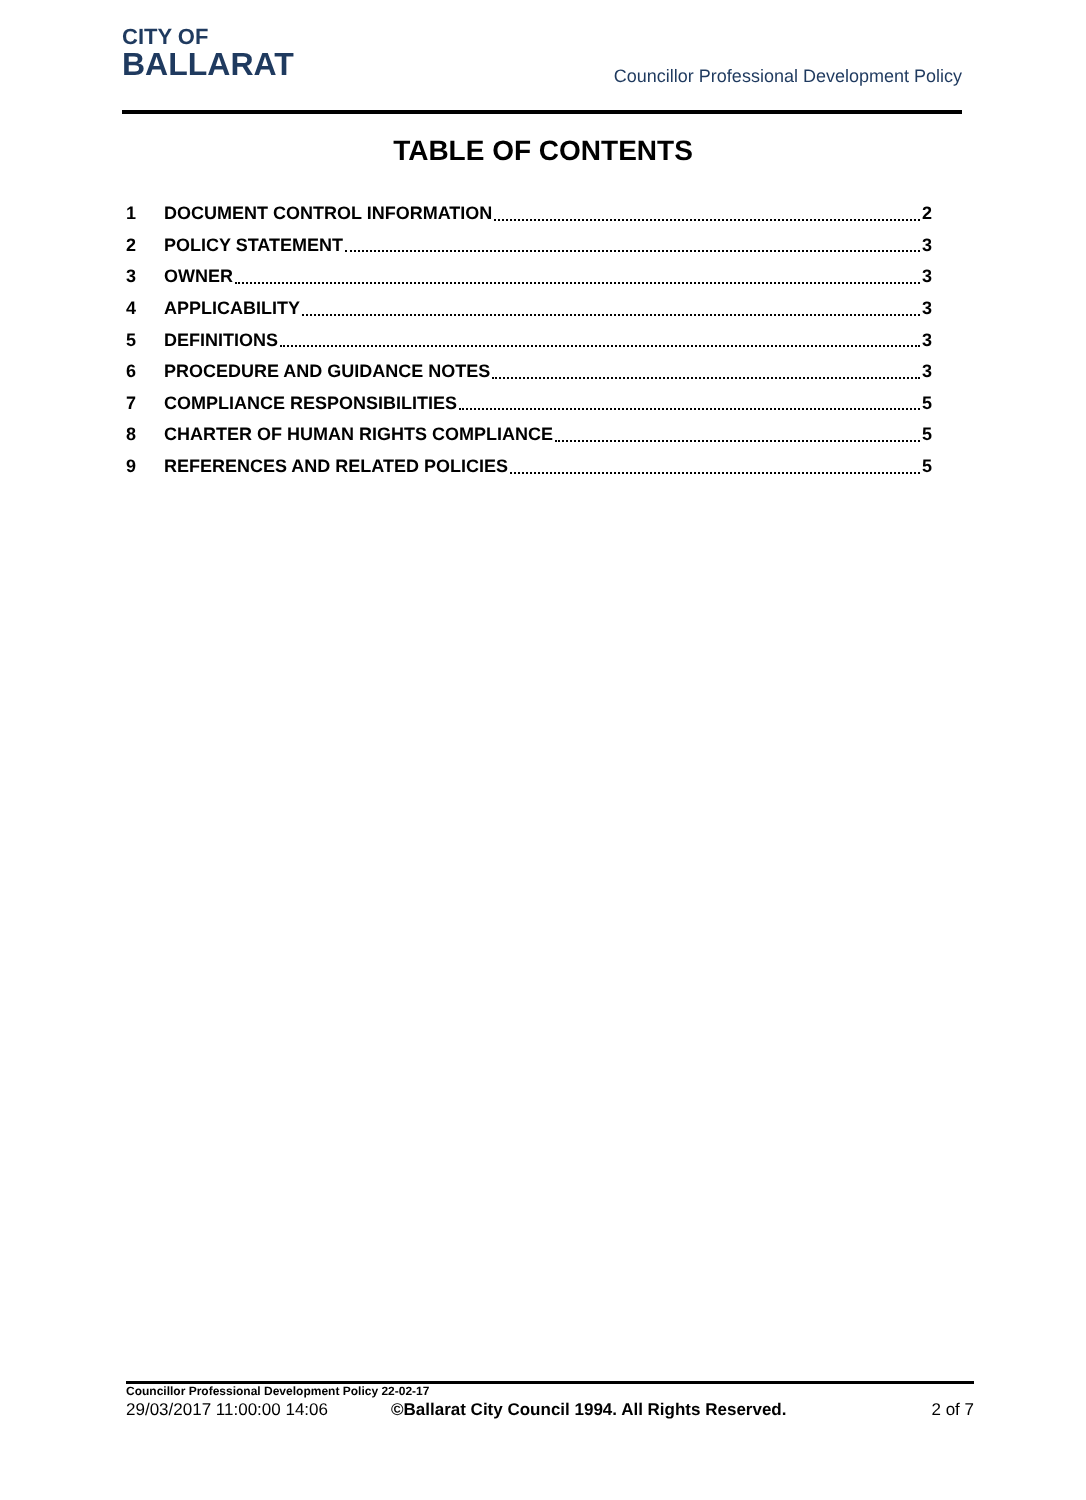CITY OF
BALLARAT
Councillor Professional Development Policy
TABLE OF CONTENTS
1 DOCUMENT CONTROL INFORMATION 2
2 POLICY STATEMENT 3
3 OWNER 3
4 APPLICABILITY 3
5 DEFINITIONS 3
6 PROCEDURE AND GUIDANCE NOTES 3
7 COMPLIANCE RESPONSIBILITIES 5
8 CHARTER OF HUMAN RIGHTS COMPLIANCE 5
9 REFERENCES AND RELATED POLICIES 5
Councillor Professional Development Policy 22-02-17
29/03/2017 11:00:00 14:06 ©Ballarat City Council 1994. All Rights Reserved. 2 of 7